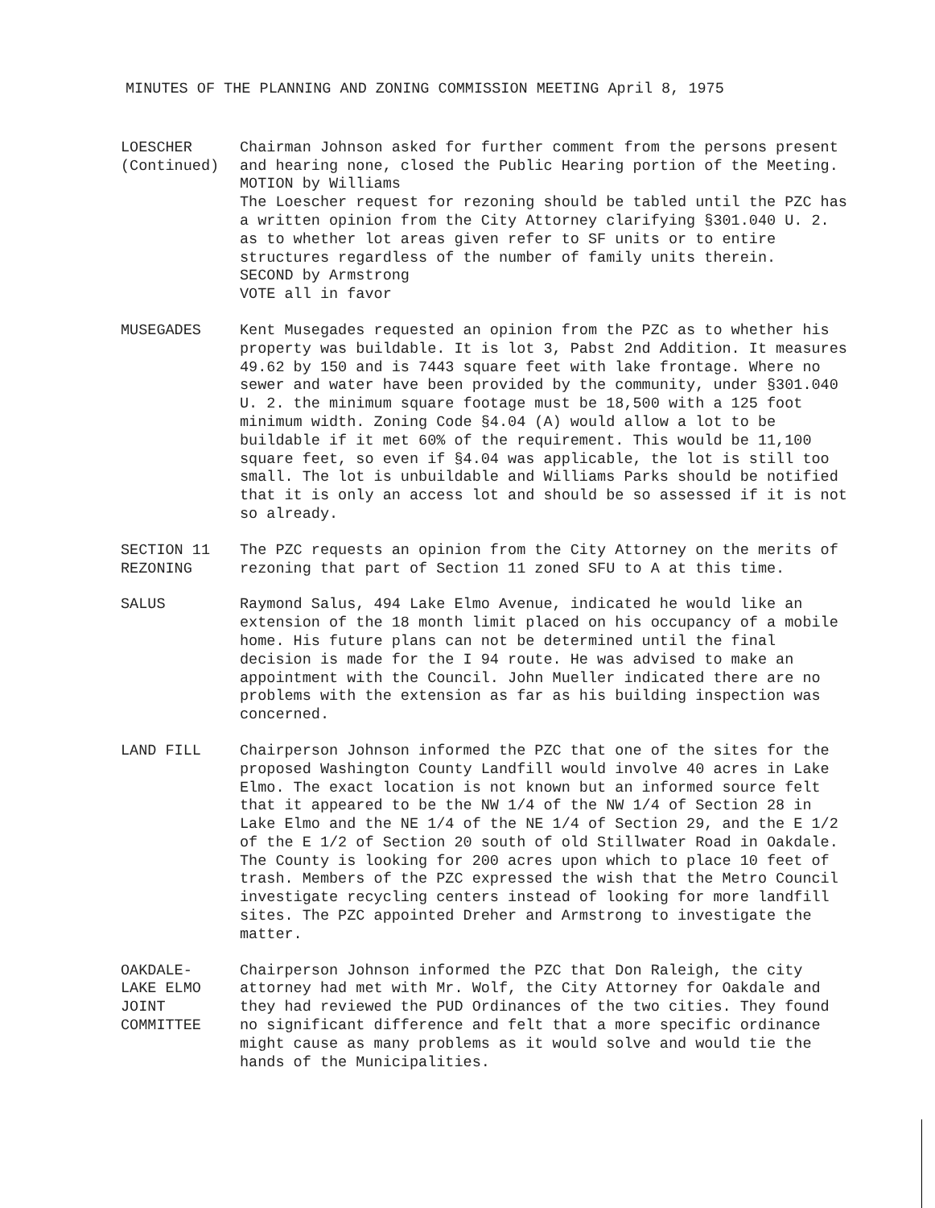MINUTES OF THE PLANNING AND ZONING COMMISSION MEETING April 8, 1975
LOESCHER (Continued)
Chairman Johnson asked for further comment from the persons present and hearing none, closed the Public Hearing portion of the Meeting.
MOTION by Williams
The Loescher request for rezoning should be tabled until the PZC has a written opinion from the City Attorney clarifying §301.040 U. 2. as to whether lot areas given refer to SF units or to entire structures regardless of the number of family units therein.
SECOND by Armstrong
VOTE all in favor
MUSEGADES
Kent Musegades requested an opinion from the PZC as to whether his property was buildable. It is lot 3, Pabst 2nd Addition. It measures 49.62 by 150 and is 7443 square feet with lake frontage. Where no sewer and water have been provided by the community, under §301.040 U. 2. the minimum square footage must be 18,500 with a 125 foot minimum width. Zoning Code §4.04 (A) would allow a lot to be buildable if it met 60% of the requirement. This would be 11,100 square feet, so even if §4.04 was applicable, the lot is still too small. The lot is unbuildable and Williams Parks should be notified that it is only an access lot and should be so assessed if it is not so already.
SECTION 11 REZONING
The PZC requests an opinion from the City Attorney on the merits of rezoning that part of Section 11 zoned SFU to A at this time.
SALUS
Raymond Salus, 494 Lake Elmo Avenue, indicated he would like an extension of the 18 month limit placed on his occupancy of a mobile home. His future plans can not be determined until the final decision is made for the I 94 route. He was advised to make an appointment with the Council. John Mueller indicated there are no problems with the extension as far as his building inspection was concerned.
LAND FILL
Chairperson Johnson informed the PZC that one of the sites for the proposed Washington County Landfill would involve 40 acres in Lake Elmo. The exact location is not known but an informed source felt that it appeared to be the NW 1/4 of the NW 1/4 of Section 28 in Lake Elmo and the NE 1/4 of the NE 1/4 of Section 29, and the E 1/2 of the E 1/2 of Section 20 south of old Stillwater Road in Oakdale. The County is looking for 200 acres upon which to place 10 feet of trash. Members of the PZC expressed the wish that the Metro Council investigate recycling centers instead of looking for more landfill sites. The PZC appointed Dreher and Armstrong to investigate the matter.
OAKDALE- LAKE ELMO JOINT COMMITTEE
Chairperson Johnson informed the PZC that Don Raleigh, the city attorney had met with Mr. Wolf, the City Attorney for Oakdale and they had reviewed the PUD Ordinances of the two cities. They found no significant difference and felt that a more specific ordinance might cause as many problems as it would solve and would tie the hands of the Municipalities.